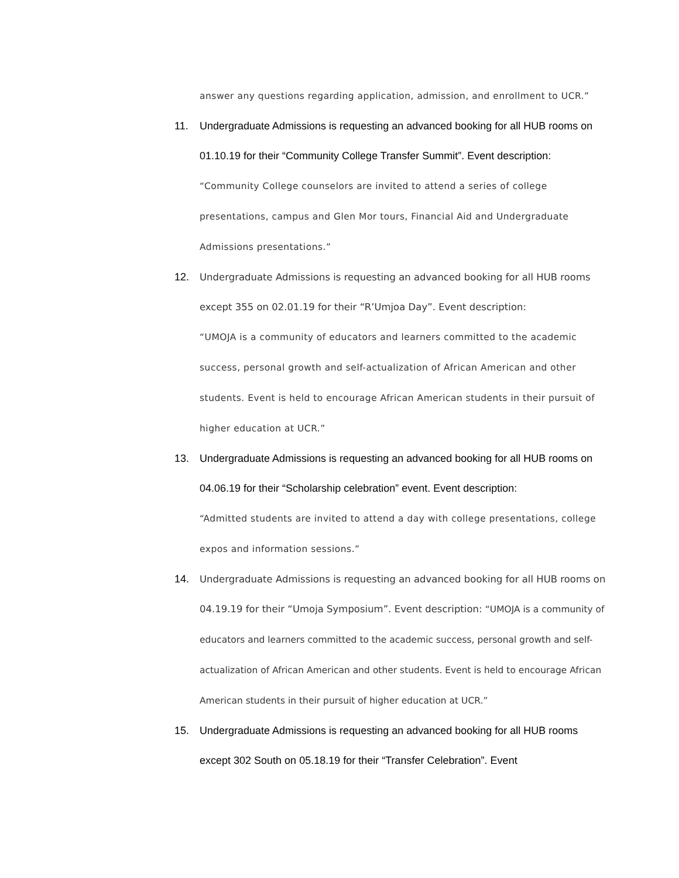answer any questions regarding application, admission, and enrollment to UCR.”
11. Undergraduate Admissions is requesting an advanced booking for all HUB rooms on 01.10.19 for their “Community College Transfer Summit”. Event description:
“Community College counselors are invited to attend a series of college presentations, campus and Glen Mor tours, Financial Aid and Undergraduate Admissions presentations.”
12. Undergraduate Admissions is requesting an advanced booking for all HUB rooms except 355 on 02.01.19 for their “R’Umjoa Day”. Event description:
“UMOJA is a community of educators and learners committed to the academic success, personal growth and self-actualization of African American and other students. Event is held to encourage African American students in their pursuit of higher education at UCR.”
13. Undergraduate Admissions is requesting an advanced booking for all HUB rooms on 04.06.19 for their “Scholarship celebration” event. Event description:
“Admitted students are invited to attend a day with college presentations, college expos and information sessions.”
14. Undergraduate Admissions is requesting an advanced booking for all HUB rooms on 04.19.19 for their “Umoja Symposium”. Event description: “UMOJA is a community of educators and learners committed to the academic success, personal growth and self-actualization of African American and other students. Event is held to encourage African American students in their pursuit of higher education at UCR.”
15. Undergraduate Admissions is requesting an advanced booking for all HUB rooms except 302 South on 05.18.19 for their “Transfer Celebration”. Event